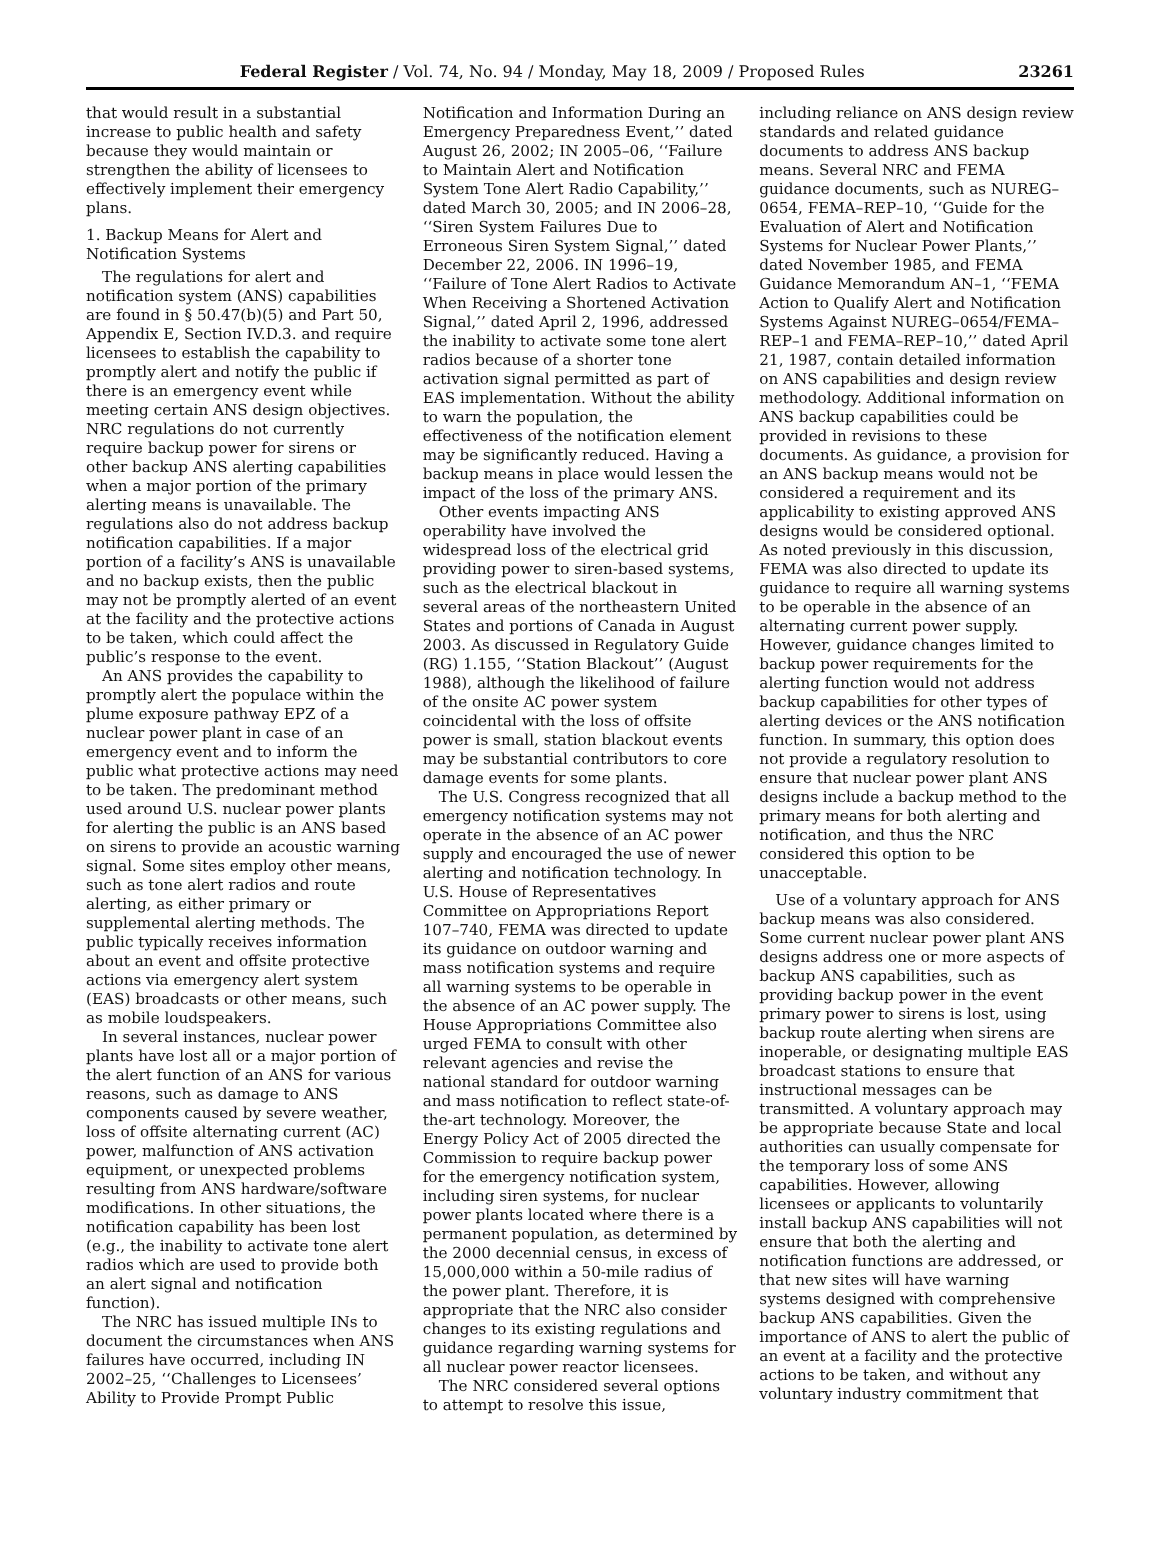Federal Register / Vol. 74, No. 94 / Monday, May 18, 2009 / Proposed Rules 23261
that would result in a substantial increase to public health and safety because they would maintain or strengthen the ability of licensees to effectively implement their emergency plans.
1. Backup Means for Alert and Notification Systems
The regulations for alert and notification system (ANS) capabilities are found in § 50.47(b)(5) and Part 50, Appendix E, Section IV.D.3. and require licensees to establish the capability to promptly alert and notify the public if there is an emergency event while meeting certain ANS design objectives. NRC regulations do not currently require backup power for sirens or other backup ANS alerting capabilities when a major portion of the primary alerting means is unavailable. The regulations also do not address backup notification capabilities. If a major portion of a facility’s ANS is unavailable and no backup exists, then the public may not be promptly alerted of an event at the facility and the protective actions to be taken, which could affect the public’s response to the event.
An ANS provides the capability to promptly alert the populace within the plume exposure pathway EPZ of a nuclear power plant in case of an emergency event and to inform the public what protective actions may need to be taken. The predominant method used around U.S. nuclear power plants for alerting the public is an ANS based on sirens to provide an acoustic warning signal. Some sites employ other means, such as tone alert radios and route alerting, as either primary or supplemental alerting methods. The public typically receives information about an event and offsite protective actions via emergency alert system (EAS) broadcasts or other means, such as mobile loudspeakers.
In several instances, nuclear power plants have lost all or a major portion of the alert function of an ANS for various reasons, such as damage to ANS components caused by severe weather, loss of offsite alternating current (AC) power, malfunction of ANS activation equipment, or unexpected problems resulting from ANS hardware/software modifications. In other situations, the notification capability has been lost (e.g., the inability to activate tone alert radios which are used to provide both an alert signal and notification function).
The NRC has issued multiple INs to document the circumstances when ANS failures have occurred, including IN 2002–25, ‘‘Challenges to Licensees’ Ability to Provide Prompt Public
Notification and Information During an Emergency Preparedness Event,’’ dated August 26, 2002; IN 2005–06, ‘‘Failure to Maintain Alert and Notification System Tone Alert Radio Capability,’’ dated March 30, 2005; and IN 2006–28, ‘‘Siren System Failures Due to Erroneous Siren System Signal,’’ dated December 22, 2006. IN 1996–19, ‘‘Failure of Tone Alert Radios to Activate When Receiving a Shortened Activation Signal,’’ dated April 2, 1996, addressed the inability to activate some tone alert radios because of a shorter tone activation signal permitted as part of EAS implementation. Without the ability to warn the population, the effectiveness of the notification element may be significantly reduced. Having a backup means in place would lessen the impact of the loss of the primary ANS.
Other events impacting ANS operability have involved the widespread loss of the electrical grid providing power to siren-based systems, such as the electrical blackout in several areas of the northeastern United States and portions of Canada in August 2003. As discussed in Regulatory Guide (RG) 1.155, ‘‘Station Blackout’’ (August 1988), although the likelihood of failure of the onsite AC power system coincidental with the loss of offsite power is small, station blackout events may be substantial contributors to core damage events for some plants.
The U.S. Congress recognized that all emergency notification systems may not operate in the absence of an AC power supply and encouraged the use of newer alerting and notification technology. In U.S. House of Representatives Committee on Appropriations Report 107–740, FEMA was directed to update its guidance on outdoor warning and mass notification systems and require all warning systems to be operable in the absence of an AC power supply. The House Appropriations Committee also urged FEMA to consult with other relevant agencies and revise the national standard for outdoor warning and mass notification to reflect state-of-the-art technology. Moreover, the Energy Policy Act of 2005 directed the Commission to require backup power for the emergency notification system, including siren systems, for nuclear power plants located where there is a permanent population, as determined by the 2000 decennial census, in excess of 15,000,000 within a 50-mile radius of the power plant. Therefore, it is appropriate that the NRC also consider changes to its existing regulations and guidance regarding warning systems for all nuclear power reactor licensees.
The NRC considered several options to attempt to resolve this issue,
including reliance on ANS design review standards and related guidance documents to address ANS backup means. Several NRC and FEMA guidance documents, such as NUREG–0654, FEMA–REP–10, ‘‘Guide for the Evaluation of Alert and Notification Systems for Nuclear Power Plants,’’ dated November 1985, and FEMA Guidance Memorandum AN–1, ‘‘FEMA Action to Qualify Alert and Notification Systems Against NUREG–0654/FEMA–REP–1 and FEMA–REP–10,’’ dated April 21, 1987, contain detailed information on ANS capabilities and design review methodology. Additional information on ANS backup capabilities could be provided in revisions to these documents. As guidance, a provision for an ANS backup means would not be considered a requirement and its applicability to existing approved ANS designs would be considered optional. As noted previously in this discussion, FEMA was also directed to update its guidance to require all warning systems to be operable in the absence of an alternating current power supply. However, guidance changes limited to backup power requirements for the alerting function would not address backup capabilities for other types of alerting devices or the ANS notification function. In summary, this option does not provide a regulatory resolution to ensure that nuclear power plant ANS designs include a backup method to the primary means for both alerting and notification, and thus the NRC considered this option to be unacceptable.
Use of a voluntary approach for ANS backup means was also considered. Some current nuclear power plant ANS designs address one or more aspects of backup ANS capabilities, such as providing backup power in the event primary power to sirens is lost, using backup route alerting when sirens are inoperable, or designating multiple EAS broadcast stations to ensure that instructional messages can be transmitted. A voluntary approach may be appropriate because State and local authorities can usually compensate for the temporary loss of some ANS capabilities. However, allowing licensees or applicants to voluntarily install backup ANS capabilities will not ensure that both the alerting and notification functions are addressed, or that new sites will have warning systems designed with comprehensive backup ANS capabilities. Given the importance of ANS to alert the public of an event at a facility and the protective actions to be taken, and without any voluntary industry commitment that